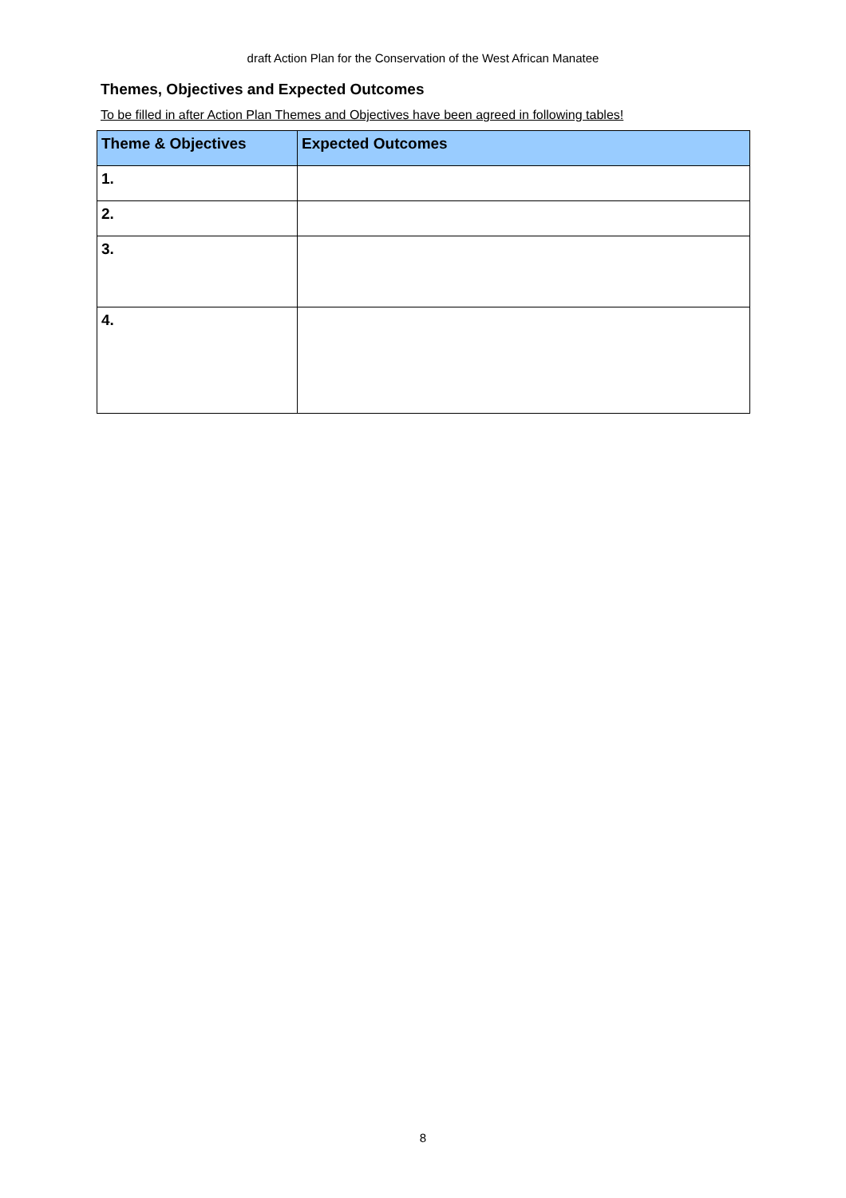draft Action Plan for the Conservation of the West African Manatee
Themes, Objectives and Expected Outcomes
To be filled in after Action Plan Themes and Objectives have been agreed in following tables!
| Theme & Objectives | Expected Outcomes |
| --- | --- |
| 1. | |
| 2. | |
| 3. | |
| 4. | |
8